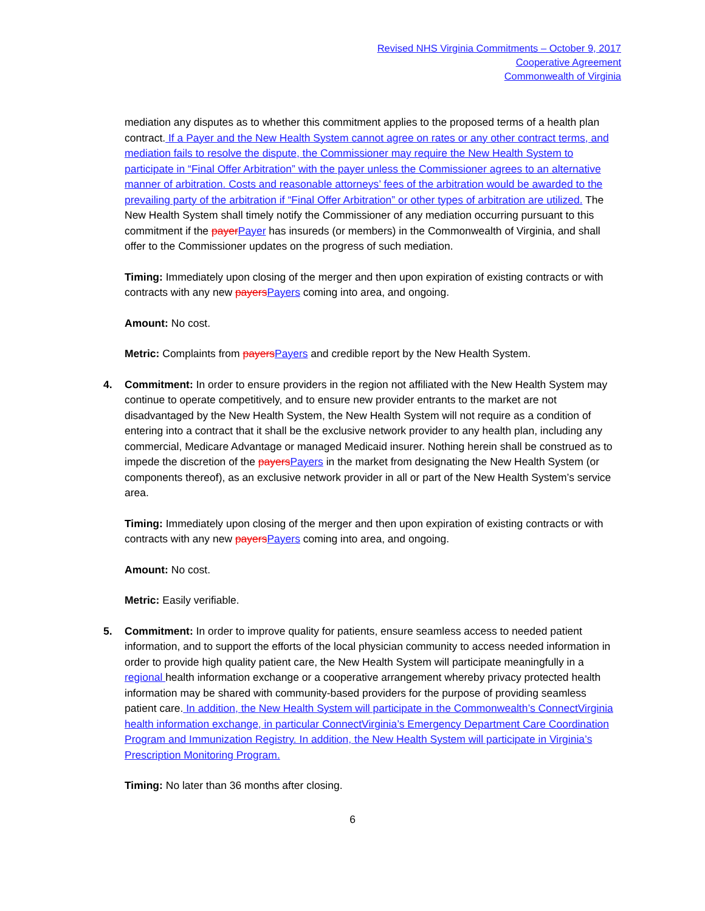Revised NHS Virginia Commitments – October 9, 2017
Cooperative Agreement
Commonwealth of Virginia
mediation any disputes as to whether this commitment applies to the proposed terms of a health plan contract. If a Payer and the New Health System cannot agree on rates or any other contract terms, and mediation fails to resolve the dispute, the Commissioner may require the New Health System to participate in “Final Offer Arbitration” with the payer unless the Commissioner agrees to an alternative manner of arbitration. Costs and reasonable attorneys’ fees of the arbitration would be awarded to the prevailing party of the arbitration if “Final Offer Arbitration” or other types of arbitration are utilized. The New Health System shall timely notify the Commissioner of any mediation occurring pursuant to this commitment if the payer Payer has insureds (or members) in the Commonwealth of Virginia, and shall offer to the Commissioner updates on the progress of such mediation.
Timing: Immediately upon closing of the merger and then upon expiration of existing contracts or with contracts with any new payers Payers coming into area, and ongoing.
Amount: No cost.
Metric: Complaints from payers Payers and credible report by the New Health System.
4. Commitment: In order to ensure providers in the region not affiliated with the New Health System may continue to operate competitively, and to ensure new provider entrants to the market are not disadvantaged by the New Health System, the New Health System will not require as a condition of entering into a contract that it shall be the exclusive network provider to any health plan, including any commercial, Medicare Advantage or managed Medicaid insurer. Nothing herein shall be construed as to impede the discretion of the payers Payers in the market from designating the New Health System (or components thereof), as an exclusive network provider in all or part of the New Health System’s service area.
Timing: Immediately upon closing of the merger and then upon expiration of existing contracts or with contracts with any new payers Payers coming into area, and ongoing.
Amount: No cost.
Metric: Easily verifiable.
5. Commitment: In order to improve quality for patients, ensure seamless access to needed patient information, and to support the efforts of the local physician community to access needed information in order to provide high quality patient care, the New Health System will participate meaningfully in a regional health information exchange or a cooperative arrangement whereby privacy protected health information may be shared with community-based providers for the purpose of providing seamless patient care. In addition, the New Health System will participate in the Commonwealth’s ConnectVirginia health information exchange, in particular ConnectVirginia’s Emergency Department Care Coordination Program and Immunization Registry. In addition, the New Health System will participate in Virginia’s Prescription Monitoring Program.
Timing: No later than 36 months after closing.
6